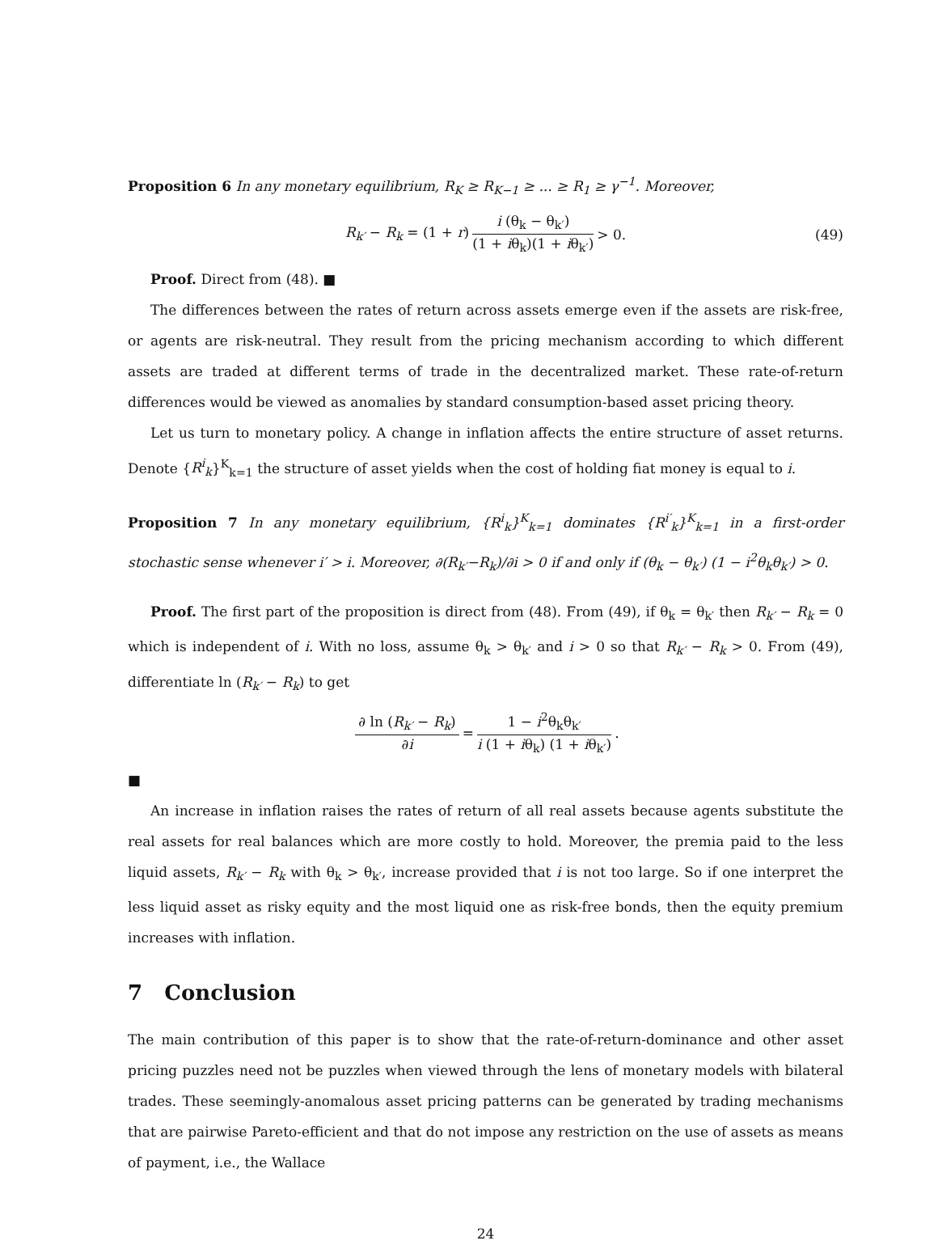Proposition 6 In any monetary equilibrium, R<sub>K</sub> ≥ R<sub>K−1</sub> ≥ ... ≥ R<sub>1</sub> ≥ γ<sup>−1</sup>. Moreover,
R<sub>k′</sub> − R<sub>k</sub> = (1 + r) i (θ<sub>k</sub> − θ<sub>k′</sub>) (1 + iθ<sub>k</sub>)(1 + iθ<sub>k′</sub>) > 0. (49)
Proof. Direct from (48). ■
The differences between the rates of return across assets emerge even if the assets are risk-free, or agents are risk-neutral. They result from the pricing mechanism according to which different assets are traded at different terms of trade in the decentralized market. These rate-of-return differences would be viewed as anomalies by standard consumption-based asset pricing theory.
Let us turn to monetary policy. A change in inflation affects the entire structure of asset returns. Denote {R<sup>i</sup><sub>k</sub>}<sup>K</sup><sub>k=1</sub> the structure of asset yields when the cost of holding fiat money is equal to i.
Proposition 7 In any monetary equilibrium, {R<sup>i</sup><sub>k</sub>}<sup>K</sup><sub>k=1</sub> dominates {R<sup>i′</sup><sub>k</sub>}<sup>K</sup><sub>k=1</sub> in a first-order stochastic sense whenever i′ > i. Moreover, ∂(R<sub>k′</sub>−R<sub>k</sub>)/∂i > 0 if and only if (θ<sub>k</sub> − θ<sub>k′</sub>) (1 − i<sup>2</sup>θ<sub>k</sub>θ<sub>k′</sub>) > 0.
Proof. The first part of the proposition is direct from (48). From (49), if θ<sub>k</sub> = θ<sub>k′</sub> then R<sub>k′</sub> − R<sub>k</sub> = 0 which is independent of i. With no loss, assume θ<sub>k</sub> > θ<sub>k′</sub> and i > 0 so that R<sub>k′</sub> − R<sub>k</sub> > 0. From (49), differentiate ln (R<sub>k′</sub> − R<sub>k</sub>) to get
∂ ln (R<sub>k′</sub> − R<sub>k</sub>) ∂i = 1 − i<sup>2</sup>θ<sub>k</sub>θ<sub>k′</sub> i (1 + iθ<sub>k</sub>) (1 + iθ<sub>k′</sub>).
■
An increase in inflation raises the rates of return of all real assets because agents substitute the real assets for real balances which are more costly to hold. Moreover, the premia paid to the less liquid assets, R<sub>k′</sub> − R<sub>k</sub> with θ<sub>k</sub> > θ<sub>k′</sub>, increase provided that i is not too large. So if one interpret the less liquid asset as risky equity and the most liquid one as risk-free bonds, then the equity premium increases with inflation.
7 Conclusion
The main contribution of this paper is to show that the rate-of-return-dominance and other asset pricing puzzles need not be puzzles when viewed through the lens of monetary models with bilateral trades. These seemingly-anomalous asset pricing patterns can be generated by trading mechanisms that are pairwise Pareto-efficient and that do not impose any restriction on the use of assets as means of payment, i.e., the Wallace
24